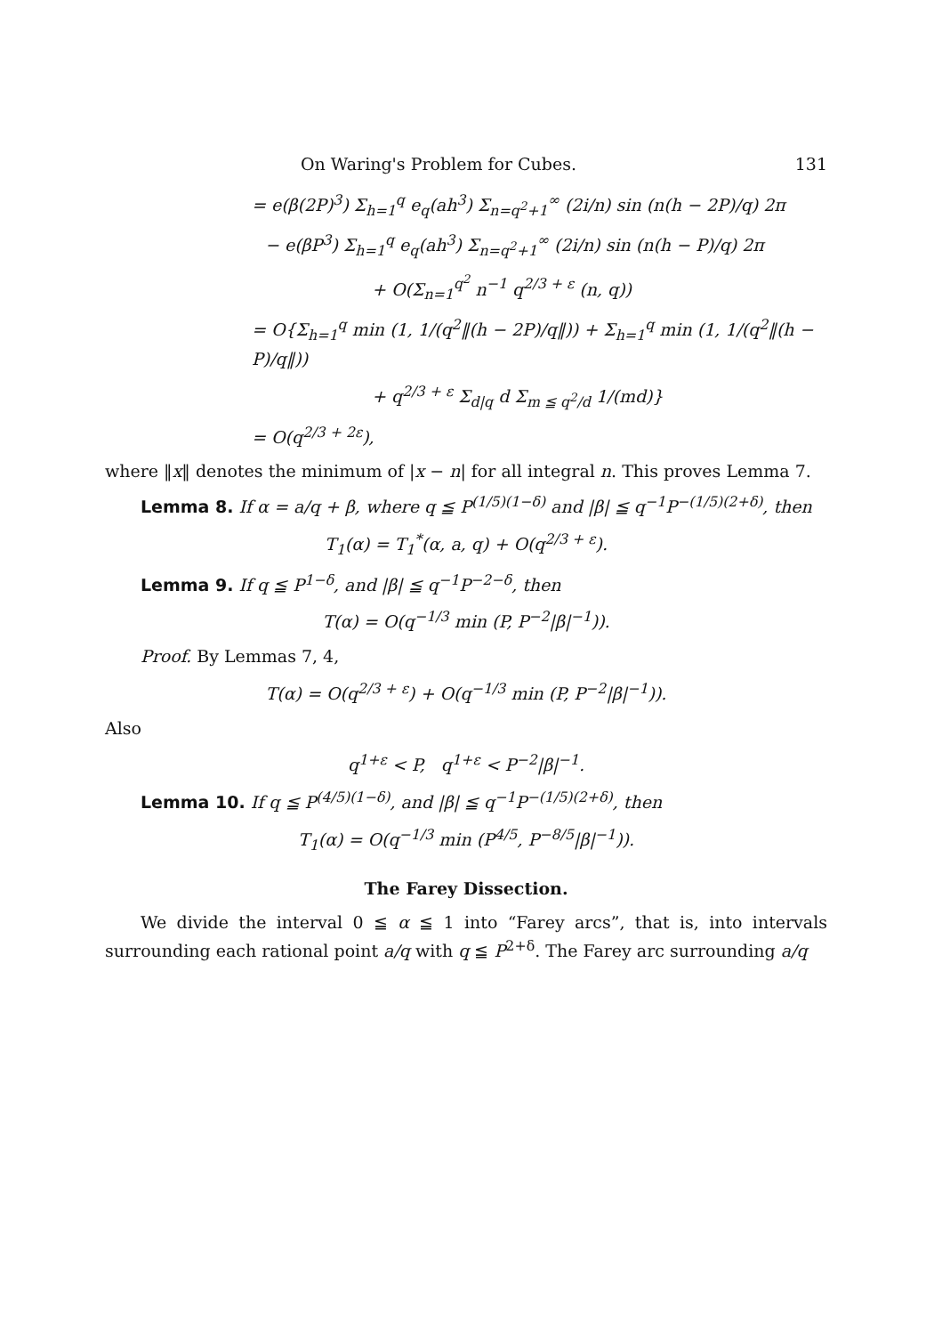On Waring's Problem for Cubes. 131
= e(β(2P)<sup>3</sup>) Σ<sub>h=1</sub><sup>q</sup> e<sub>q</sub>(ah<sup>3</sup>) Σ<sub>n=q<sup>2</sup>+1</sub><sup>∞</sup> (2i/n) sin (n(h − 2P)/q) 2π
− e(βP<sup>3</sup>) Σ<sub>h=1</sub><sup>q</sup> e<sub>q</sub>(ah<sup>3</sup>) Σ<sub>n=q<sup>2</sup>+1</sub><sup>∞</sup> (2i/n) sin (n(h − P)/q) 2π
+ O(Σ<sub>n=1</sub><sup>q<sup>2</sup></sup> n<sup>−1</sup> q<sup>2/3 + ε</sup> (n, q))
= O{Σ<sub>h=1</sub><sup>q</sup> min (1, 1/(q<sup>2</sup>‖(h − 2P)/q‖)) + Σ<sub>h=1</sub><sup>q</sup> min (1, 1/(q<sup>2</sup>‖(h − P)/q‖))
+ q<sup>2/3 + ε</sup> Σ<sub>d|q</sub> d Σ<sub>m ≦ q<sup>2</sup>/d</sub> 1/(md)}
= O(q<sup>2/3 + 2ε</sup>),
where ‖x‖ denotes the minimum of |x − n| for all integral n. This proves Lemma 7.
Lemma 8. If α = a/q + β, where q ≦ P<sup>(1/5)(1−δ)</sup> and |β| ≦ q<sup>−1</sup>P<sup>−(1/5)(2+δ)</sup>, then
T<sub>1</sub>(α) = T<sub>1</sub><sup>*</sup>(α, a, q) + O(q<sup>2/3 + ε</sup>).
Lemma 9. If q ≦ P<sup>1−δ</sup>, and |β| ≦ q<sup>−1</sup>P<sup>−2−δ</sup>, then
T(α) = O(q<sup>−1/3</sup> min (P, P<sup>−2</sup>|β|<sup>−1</sup>)).
Proof. By Lemmas 7, 4,
T(α) = O(q<sup>2/3 + ε</sup>) + O(q<sup>−1/3</sup> min (P, P<sup>−2</sup>|β|<sup>−1</sup>)).
Also
q<sup>1+ε</sup> < P, q<sup>1+ε</sup> < P<sup>−2</sup>|β|<sup>−1</sup>.
Lemma 10. If q ≦ P<sup>(4/5)(1−δ)</sup>, and |β| ≦ q<sup>−1</sup>P<sup>−(1/5)(2+δ)</sup>, then
T<sub>1</sub>(α) = O(q<sup>−1/3</sup> min (P<sup>4/5</sup>, P<sup>−8/5</sup>|β|<sup>−1</sup>)).
The Farey Dissection.
We divide the interval 0 ≦ α ≦ 1 into “Farey arcs”, that is, into intervals surrounding each rational point a/q with q ≦ P<sup>2+δ</sup>. The Farey arc surrounding a/q